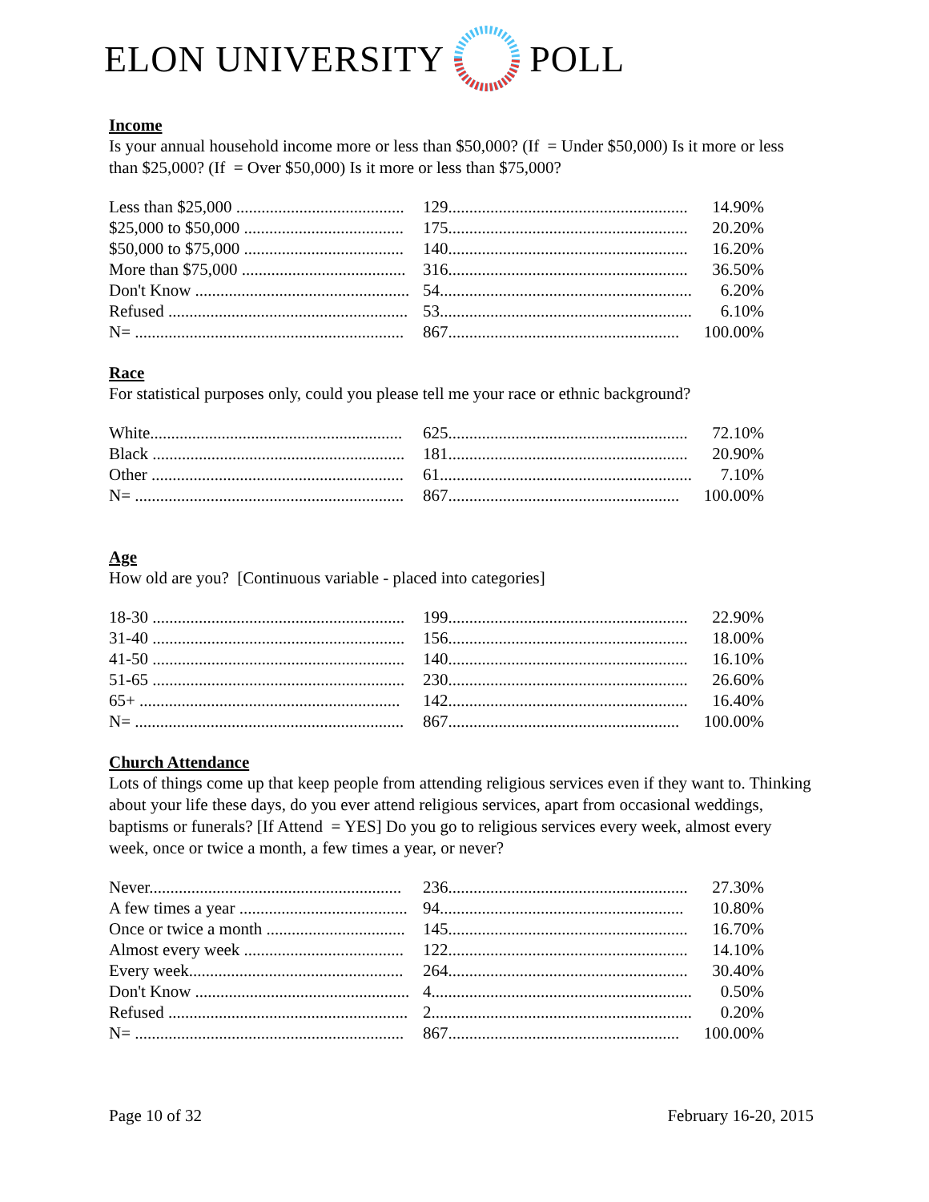ELON UNIVERSITY POLL
Income
Is your annual household income more or less than $50,000? (If = Under $50,000) Is it more or less than $25,000? (If = Over $50,000) Is it more or less than $75,000?
| Less than $25,000 ........................................ | 129......................................................... | 14.90% |
| $25,000 to $50,000 ...................................... | 175......................................................... | 20.20% |
| $50,000 to $75,000 ...................................... | 140......................................................... | 16.20% |
| More than $75,000 ....................................... | 316......................................................... | 36.50% |
| Don't Know ................................................... | 54............................................................ | 6.20% |
| Refused ......................................................... | 53............................................................ | 6.10% |
| N= ................................................................ | 867....................................................... | 100.00% |
Race
For statistical purposes only, could you please tell me your race or ethnic background?
| White............................................................ | 625......................................................... | 72.10% |
| Black ............................................................ | 181......................................................... | 20.90% |
| Other ............................................................ | 61............................................................ | 7.10% |
| N= ................................................................ | 867....................................................... | 100.00% |
Age
How old are you? [Continuous variable - placed into categories]
| 18-30 ............................................................ | 199......................................................... | 22.90% |
| 31-40 ............................................................ | 156......................................................... | 18.00% |
| 41-50 ............................................................ | 140......................................................... | 16.10% |
| 51-65 ............................................................ | 230......................................................... | 26.60% |
| 65+ .............................................................. | 142......................................................... | 16.40% |
| N= ................................................................ | 867....................................................... | 100.00% |
Church Attendance
Lots of things come up that keep people from attending religious services even if they want to. Thinking about your life these days, do you ever attend religious services, apart from occasional weddings, baptisms or funerals? [If Attend = YES] Do you go to religious services every week, almost every week, once or twice a month, a few times a year, or never?
| Never............................................................ | 236......................................................... | 27.30% |
| A few times a year ........................................ | 94.......................................................... | 10.80% |
| Once or twice a month ................................. | 145......................................................... | 16.70% |
| Almost every week ...................................... | 122......................................................... | 14.10% |
| Every week................................................... | 264......................................................... | 30.40% |
| Don't Know ................................................... | 4.............................................................. | 0.50% |
| Refused ......................................................... | 2.............................................................. | 0.20% |
| N= ................................................................ | 867....................................................... | 100.00% |
Page 10 of 32 February 16-20, 2015